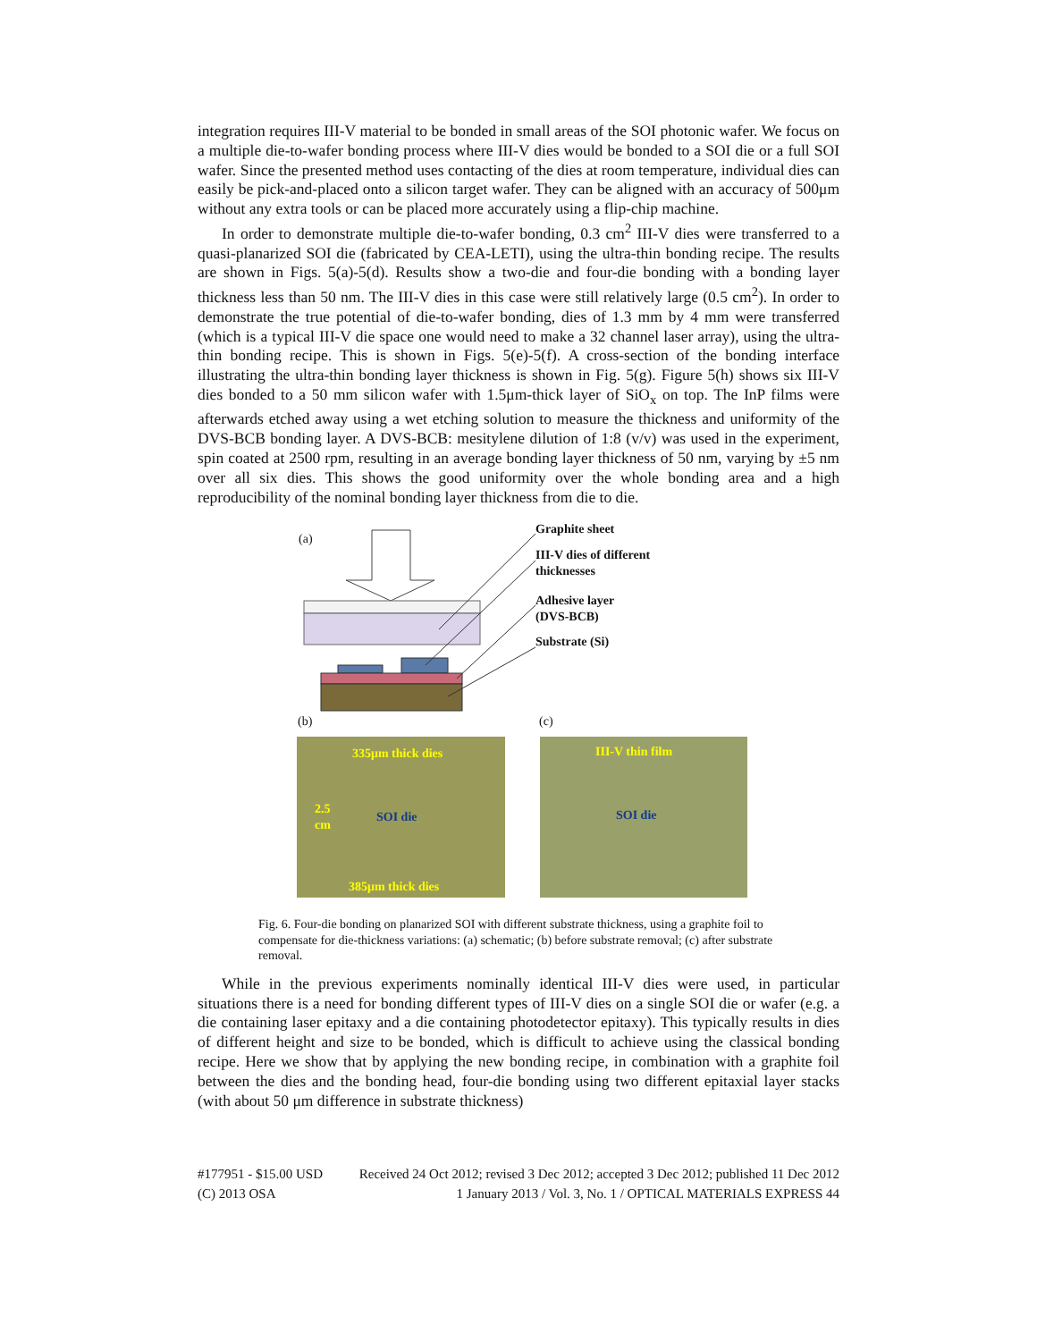integration requires III-V material to be bonded in small areas of the SOI photonic wafer. We focus on a multiple die-to-wafer bonding process where III-V dies would be bonded to a SOI die or a full SOI wafer. Since the presented method uses contacting of the dies at room temperature, individual dies can easily be pick-and-placed onto a silicon target wafer. They can be aligned with an accuracy of 500μm without any extra tools or can be placed more accurately using a flip-chip machine.
In order to demonstrate multiple die-to-wafer bonding, 0.3 cm<sup>2</sup> III-V dies were transferred to a quasi-planarized SOI die (fabricated by CEA-LETI), using the ultra-thin bonding recipe. The results are shown in Figs. 5(a)-5(d). Results show a two-die and four-die bonding with a bonding layer thickness less than 50 nm. The III-V dies in this case were still relatively large (0.5 cm<sup>2</sup>). In order to demonstrate the true potential of die-to-wafer bonding, dies of 1.3 mm by 4 mm were transferred (which is a typical III-V die space one would need to make a 32 channel laser array), using the ultra-thin bonding recipe. This is shown in Figs. 5(e)-5(f). A cross-section of the bonding interface illustrating the ultra-thin bonding layer thickness is shown in Fig. 5(g). Figure 5(h) shows six III-V dies bonded to a 50 mm silicon wafer with 1.5μm-thick layer of SiO<sub>x</sub> on top. The InP films were afterwards etched away using a wet etching solution to measure the thickness and uniformity of the DVS-BCB bonding layer. A DVS-BCB: mesitylene dilution of 1:8 (v/v) was used in the experiment, spin coated at 2500 rpm, resulting in an average bonding layer thickness of 50 nm, varying by ±5 nm over all six dies. This shows the good uniformity over the whole bonding area and a high reproducibility of the nominal bonding layer thickness from die to die.
(a)
Graphite sheet
III-V dies of different
thicknesses
Adhesive layer
(DVS-BCB)
Substrate (Si)
(b) (c)
335μm thick dies
2.5
cm
SOI die
385μm thick dies
III-V thin film
SOI die
Fig. 6. Four-die bonding on planarized SOI with different substrate thickness, using a graphite foil to compensate for die-thickness variations: (a) schematic; (b) before substrate removal; (c) after substrate removal.
While in the previous experiments nominally identical III-V dies were used, in particular situations there is a need for bonding different types of III-V dies on a single SOI die or wafer (e.g. a die containing laser epitaxy and a die containing photodetector epitaxy). This typically results in dies of different height and size to be bonded, which is difficult to achieve using the classical bonding recipe. Here we show that by applying the new bonding recipe, in combination with a graphite foil between the dies and the bonding head, four-die bonding using two different epitaxial layer stacks (with about 50 μm difference in substrate thickness)
#177951 - $15.00 USD
(C) 2013 OSA
Received 24 Oct 2012; revised 3 Dec 2012; accepted 3 Dec 2012; published 11 Dec 2012
1 January 2013 / Vol. 3, No. 1 / OPTICAL MATERIALS EXPRESS 44